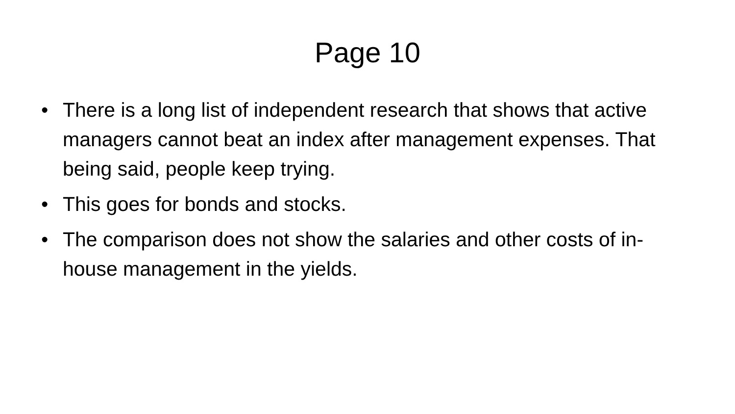Page 10
• There is a long list of independent research that shows that active managers cannot beat an index after management expenses. That being said, people keep trying.
• This goes for bonds and stocks.
• The comparison does not show the salaries and other costs of in-house management in the yields.